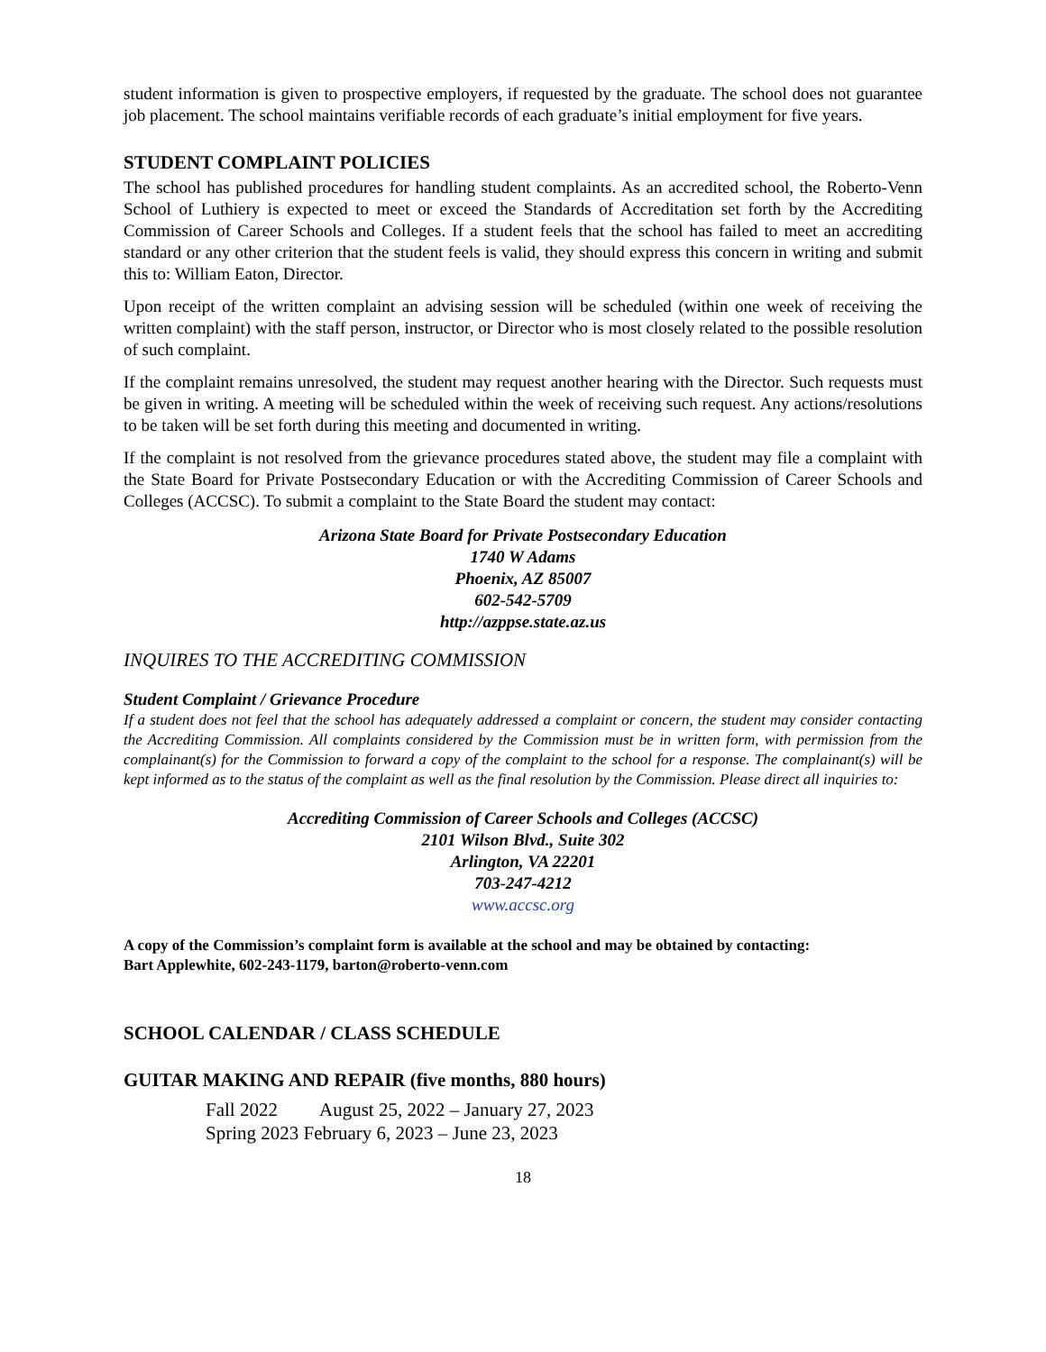student information is given to prospective employers, if requested by the graduate. The school does not guarantee job placement. The school maintains verifiable records of each graduate’s initial employment for five years.
STUDENT COMPLAINT POLICIES
The school has published procedures for handling student complaints. As an accredited school, the Roberto-Venn School of Luthiery is expected to meet or exceed the Standards of Accreditation set forth by the Accrediting Commission of Career Schools and Colleges. If a student feels that the school has failed to meet an accrediting standard or any other criterion that the student feels is valid, they should express this concern in writing and submit this to: William Eaton, Director.
Upon receipt of the written complaint an advising session will be scheduled (within one week of receiving the written complaint) with the staff person, instructor, or Director who is most closely related to the possible resolution of such complaint.
If the complaint remains unresolved, the student may request another hearing with the Director. Such requests must be given in writing. A meeting will be scheduled within the week of receiving such request. Any actions/resolutions to be taken will be set forth during this meeting and documented in writing.
If the complaint is not resolved from the grievance procedures stated above, the student may file a complaint with the State Board for Private Postsecondary Education or with the Accrediting Commission of Career Schools and Colleges (ACCSC). To submit a complaint to the State Board the student may contact:
Arizona State Board for Private Postsecondary Education
1740 W Adams
Phoenix, AZ 85007
602-542-5709
http://azppse.state.az.us
INQUIRES TO THE ACCREDITING COMMISSION
Student Complaint / Grievance Procedure
If a student does not feel that the school has adequately addressed a complaint or concern, the student may consider contacting the Accrediting Commission. All complaints considered by the Commission must be in written form, with permission from the complainant(s) for the Commission to forward a copy of the complaint to the school for a response. The complainant(s) will be kept informed as to the status of the complaint as well as the final resolution by the Commission. Please direct all inquiries to:
Accrediting Commission of Career Schools and Colleges (ACCSC)
2101 Wilson Blvd., Suite 302
Arlington, VA 22201
703-247-4212
www.accsc.org
A copy of the Commission’s complaint form is available at the school and may be obtained by contacting:
Bart Applewhite, 602-243-1179, barton@roberto-venn.com
SCHOOL CALENDAR / CLASS SCHEDULE
GUITAR MAKING AND REPAIR (five months, 880 hours)
Fall 2022 August 25, 2022 – January 27, 2023
Spring 2023 February 6, 2023 – June 23, 2023
18